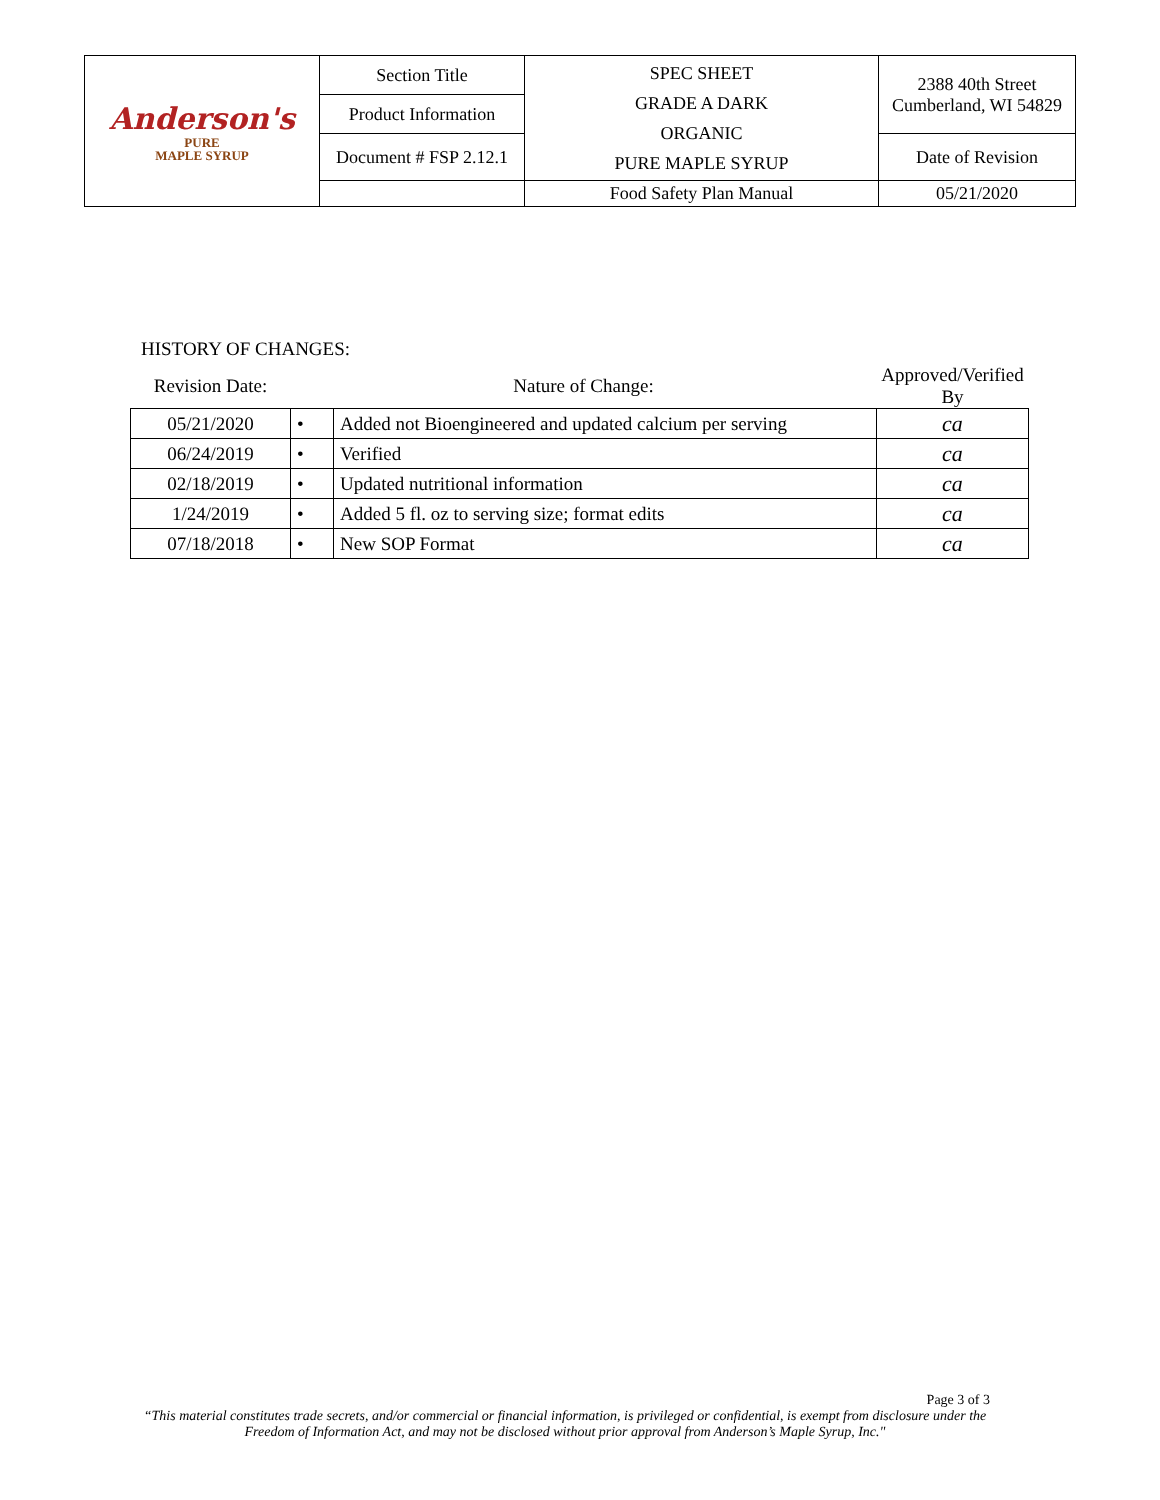| Anderson's PURE MAPLE SYRUP | Section Title | SPEC SHEET GRADE A DARK ORGANIC PURE MAPLE SYRUP | 2388 40th Street Cumberland, WI 54829 |
| | Product Information | | |
| | Document # FSP 2.12.1 | | Date of Revision |
| | | Food Safety Plan Manual | 05/21/2020 |
HISTORY OF CHANGES:
| Revision Date: | Nature of Change: | | Approved/Verified By |
| --- | --- | --- | --- |
| 05/21/2020 | • | Added not Bioengineered and updated calcium per serving | ca |
| 06/24/2019 | • | Verified | ca |
| 02/18/2019 | • | Updated nutritional information | ca |
| 1/24/2019 | • | Added 5 fl. oz to serving size; format edits | ca |
| 07/18/2018 | • | New SOP Format | ca |
Page 3 of 3
“This material constitutes trade secrets, and/or commercial or financial information, is privileged or confidential, is exempt from disclosure under the Freedom of Information Act, and may not be disclosed without prior approval from Anderson’s Maple Syrup, Inc."